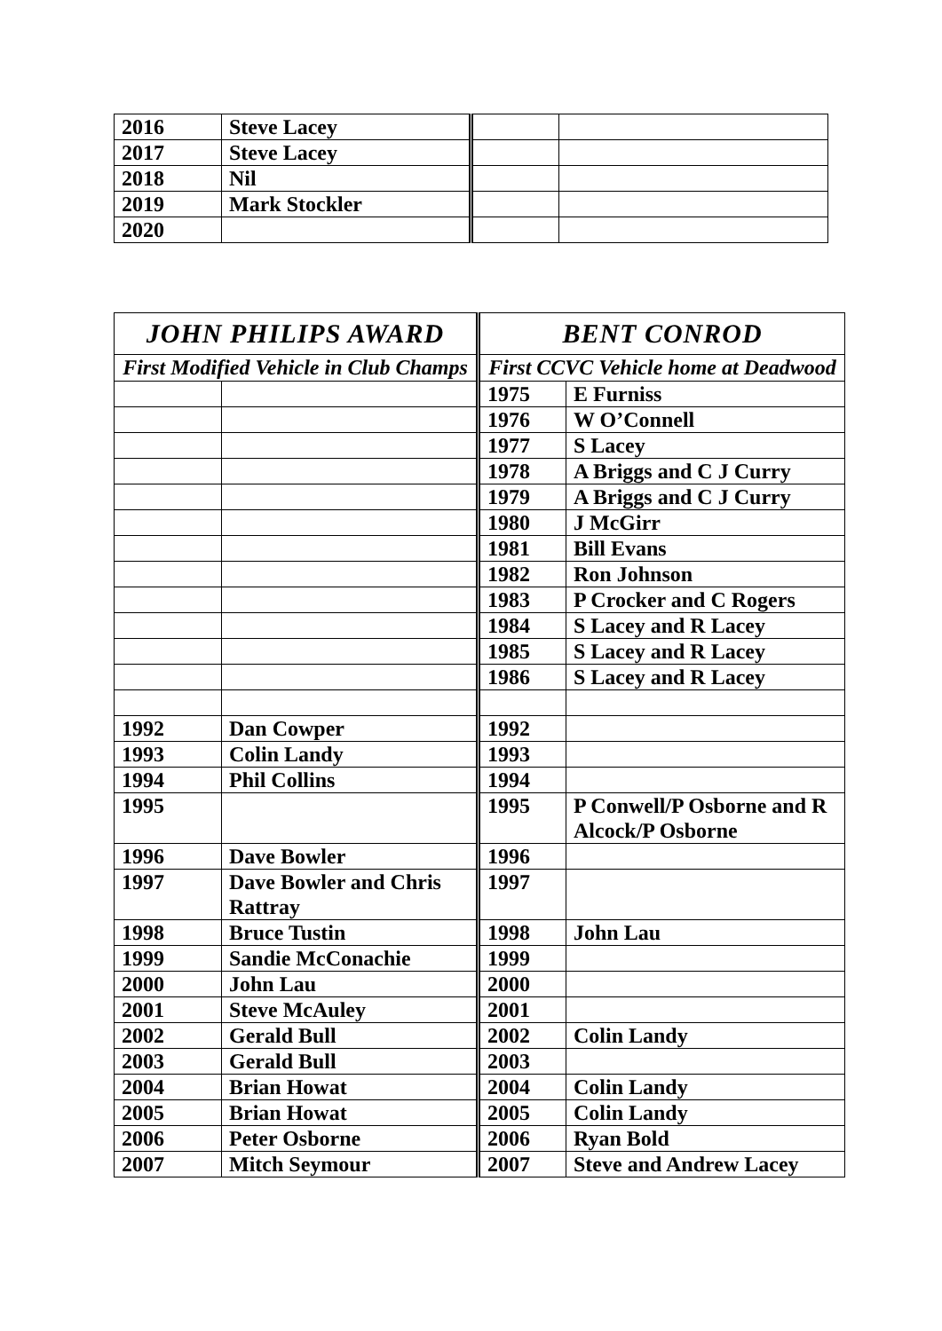| 2016 | Steve Lacey | | |
| 2017 | Steve Lacey | | |
| 2018 | Nil | | |
| 2019 | Mark Stockler | | |
| 2020 | | | |
| JOHN PHILIPS AWARD | | BENT CONROD | |
| First Modified Vehicle in Club Champs | | First CCVC Vehicle home at Deadwood | |
| | | 1975 | E Furniss |
| | | 1976 | W O’Connell |
| | | 1977 | S Lacey |
| | | 1978 | A Briggs and C J Curry |
| | | 1979 | A Briggs and C J Curry |
| | | 1980 | J McGirr |
| | | 1981 | Bill Evans |
| | | 1982 | Ron Johnson |
| | | 1983 | P Crocker and C Rogers |
| | | 1984 | S Lacey and R Lacey |
| | | 1985 | S Lacey and R Lacey |
| | | 1986 | S Lacey and R Lacey |
| 1992 | Dan Cowper | 1992 | |
| 1993 | Colin Landy | 1993 | |
| 1994 | Phil Collins | 1994 | |
| 1995 | | 1995 | P Conwell/P Osborne and R Alcock/P Osborne |
| 1996 | Dave Bowler | 1996 | |
| 1997 | Dave Bowler and Chris Rattray | 1997 | |
| 1998 | Bruce Tustin | 1998 | John Lau |
| 1999 | Sandie McConachie | 1999 | |
| 2000 | John Lau | 2000 | |
| 2001 | Steve McAuley | 2001 | |
| 2002 | Gerald Bull | 2002 | Colin Landy |
| 2003 | Gerald Bull | 2003 | |
| 2004 | Brian Howat | 2004 | Colin Landy |
| 2005 | Brian Howat | 2005 | Colin Landy |
| 2006 | Peter Osborne | 2006 | Ryan Bold |
| 2007 | Mitch Seymour | 2007 | Steve and Andrew Lacey |